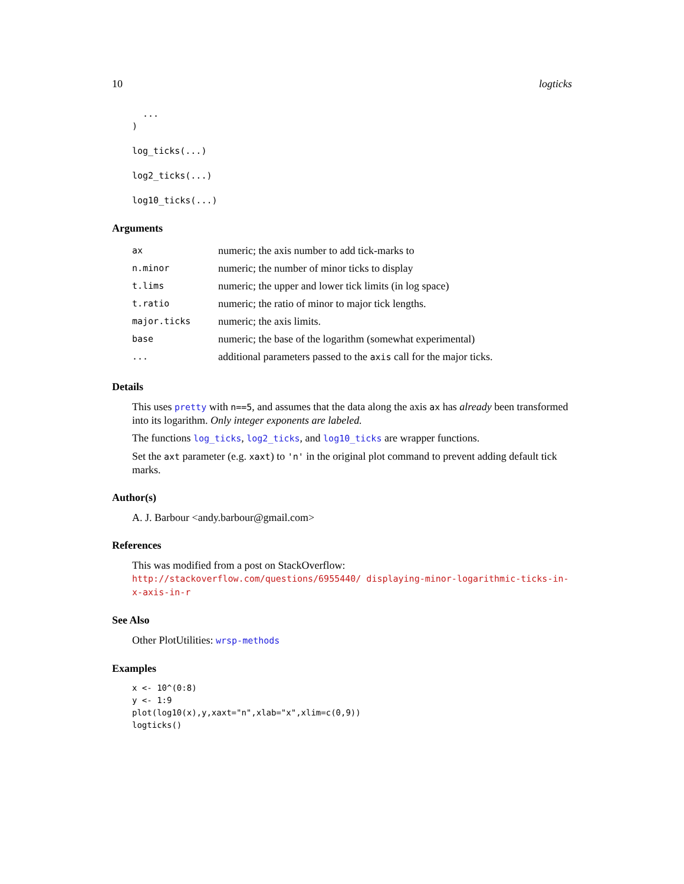10 logticks
  ...
)

log_ticks(...)

log2_ticks(...)

log10_ticks(...)
Arguments
| ax | numeric; the axis number to add tick-marks to |
| n.minor | numeric; the number of minor ticks to display |
| t.lims | numeric; the upper and lower tick limits (in log space) |
| t.ratio | numeric; the ratio of minor to major tick lengths. |
| major.ticks | numeric; the axis limits. |
| base | numeric; the base of the logarithm (somewhat experimental) |
| ... | additional parameters passed to the axis call for the major ticks. |
Details
This uses pretty with n==5, and assumes that the data along the axis ax has already been transformed into its logarithm. Only integer exponents are labeled.
The functions log_ticks, log2_ticks, and log10_ticks are wrapper functions.
Set the axt parameter (e.g. xaxt) to 'n' in the original plot command to prevent adding default tick marks.
Author(s)
A. J. Barbour <andy.barbour@gmail.com>
References
This was modified from a post on StackOverflow: http://stackoverflow.com/questions/6955440/ displaying-minor-logarithmic-ticks-in-x-axis-in-r
See Also
Other PlotUtilities: wrsp-methods
Examples
x <- 10^(0:8)
y <- 1:9
plot(log10(x),y,xaxt="n",xlab="x",xlim=c(0,9))
logticks()